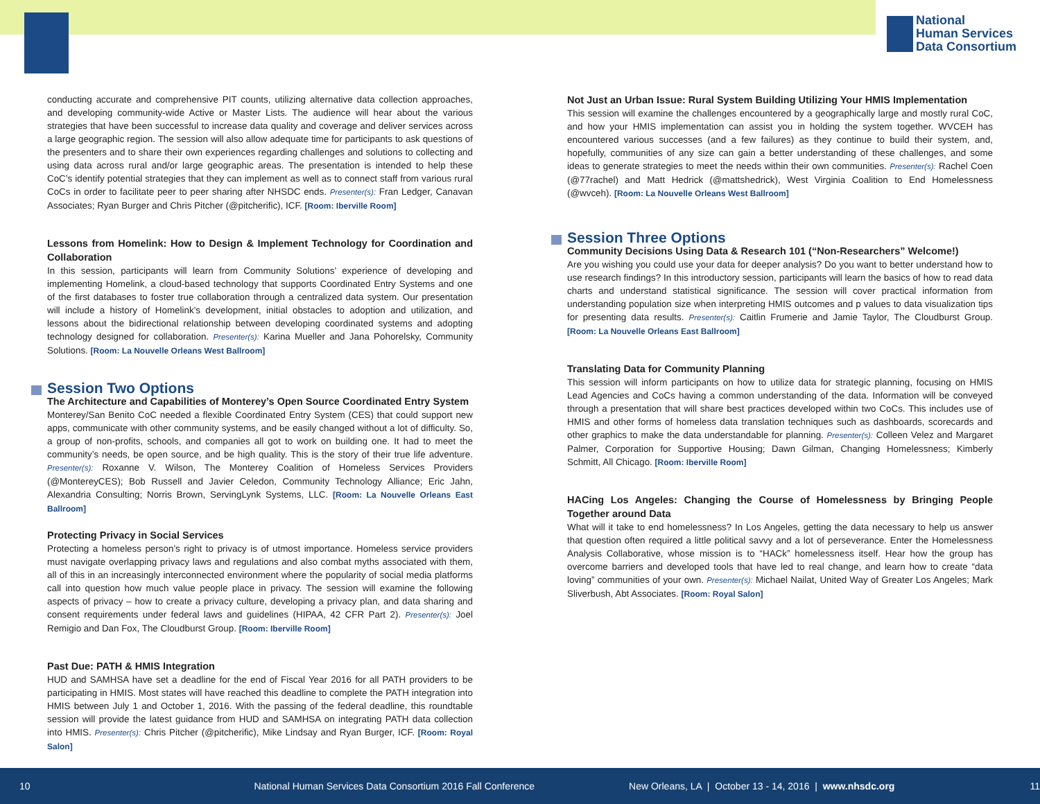National
Human Services
Data Consortium
conducting accurate and comprehensive PIT counts, utilizing alternative data collection approaches, and developing community-wide Active or Master Lists. The audience will hear about the various strategies that have been successful to increase data quality and coverage and deliver services across a large geographic region. The session will also allow adequate time for participants to ask questions of the presenters and to share their own experiences regarding challenges and solutions to collecting and using data across rural and/or large geographic areas. The presentation is intended to help these CoC’s identify potential strategies that they can implement as well as to connect staff from various rural CoCs in order to facilitate peer to peer sharing after NHSDC ends. Presenter(s): Fran Ledger, Canavan Associates; Ryan Burger and Chris Pitcher (@pitcherific), ICF. [Room: Iberville Room]
Lessons from Homelink: How to Design & Implement Technology for Coordination and Collaboration
In this session, participants will learn from Community Solutions’ experience of developing and implementing Homelink, a cloud-based technology that supports Coordinated Entry Systems and one of the first databases to foster true collaboration through a centralized data system. Our presentation will include a history of Homelink’s development, initial obstacles to adoption and utilization, and lessons about the bidirectional relationship between developing coordinated systems and adopting technology designed for collaboration. Presenter(s): Karina Mueller and Jana Pohorelsky, Community Solutions. [Room: La Nouvelle Orleans West Ballroom]
Session Two Options
The Architecture and Capabilities of Monterey’s Open Source Coordinated Entry System
Monterey/San Benito CoC needed a flexible Coordinated Entry System (CES) that could support new apps, communicate with other community systems, and be easily changed without a lot of difficulty. So, a group of non-profits, schools, and companies all got to work on building one. It had to meet the community’s needs, be open source, and be high quality. This is the story of their true life adventure. Presenter(s): Roxanne V. Wilson, The Monterey Coalition of Homeless Services Providers (@MontereyCES); Bob Russell and Javier Celedon, Community Technology Alliance; Eric Jahn, Alexandria Consulting; Norris Brown, ServingLynk Systems, LLC. [Room: La Nouvelle Orleans East Ballroom]
Protecting Privacy in Social Services
Protecting a homeless person’s right to privacy is of utmost importance. Homeless service providers must navigate overlapping privacy laws and regulations and also combat myths associated with them, all of this in an increasingly interconnected environment where the popularity of social media platforms call into question how much value people place in privacy. The session will examine the following aspects of privacy – how to create a privacy culture, developing a privacy plan, and data sharing and consent requirements under federal laws and guidelines (HIPAA, 42 CFR Part 2). Presenter(s): Joel Remigio and Dan Fox, The Cloudburst Group. [Room: Iberville Room]
Past Due: PATH & HMIS Integration
HUD and SAMHSA have set a deadline for the end of Fiscal Year 2016 for all PATH providers to be participating in HMIS. Most states will have reached this deadline to complete the PATH integration into HMIS between July 1 and October 1, 2016. With the passing of the federal deadline, this roundtable session will provide the latest guidance from HUD and SAMHSA on integrating PATH data collection into HMIS. Presenter(s): Chris Pitcher (@pitcherific), Mike Lindsay and Ryan Burger, ICF. [Room: Royal Salon]
Not Just an Urban Issue: Rural System Building Utilizing Your HMIS Implementation
This session will examine the challenges encountered by a geographically large and mostly rural CoC, and how your HMIS implementation can assist you in holding the system together. WVCEH has encountered various successes (and a few failures) as they continue to build their system, and, hopefully, communities of any size can gain a better understanding of these challenges, and some ideas to generate strategies to meet the needs within their own communities. Presenter(s): Rachel Coen (@77rachel) and Matt Hedrick (@mattshedrick), West Virginia Coalition to End Homelessness (@wvceh). [Room: La Nouvelle Orleans West Ballroom]
Session Three Options
Community Decisions Using Data & Research 101 (“Non-Researchers” Welcome!)
Are you wishing you could use your data for deeper analysis? Do you want to better understand how to use research findings? In this introductory session, participants will learn the basics of how to read data charts and understand statistical significance. The session will cover practical information from understanding population size when interpreting HMIS outcomes and p values to data visualization tips for presenting data results. Presenter(s): Caitlin Frumerie and Jamie Taylor, The Cloudburst Group. [Room: La Nouvelle Orleans East Ballroom]
Translating Data for Community Planning
This session will inform participants on how to utilize data for strategic planning, focusing on HMIS Lead Agencies and CoCs having a common understanding of the data. Information will be conveyed through a presentation that will share best practices developed within two CoCs. This includes use of HMIS and other forms of homeless data translation techniques such as dashboards, scorecards and other graphics to make the data understandable for planning. Presenter(s): Colleen Velez and Margaret Palmer, Corporation for Supportive Housing; Dawn Gilman, Changing Homelessness; Kimberly Schmitt, All Chicago. [Room: Iberville Room]
HACing Los Angeles: Changing the Course of Homelessness by Bringing People Together around Data
What will it take to end homelessness? In Los Angeles, getting the data necessary to help us answer that question often required a little political savvy and a lot of perseverance. Enter the Homelessness Analysis Collaborative, whose mission is to “HACk” homelessness itself. Hear how the group has overcome barriers and developed tools that have led to real change, and learn how to create “data loving” communities of your own. Presenter(s): Michael Nailat, United Way of Greater Los Angeles; Mark Sliverbush, Abt Associates. [Room: Royal Salon]
10 National Human Services Data Consortium 2016 Fall Conference New Orleans, LA | October 13 - 14, 2016 | www.nhsdc.org 11